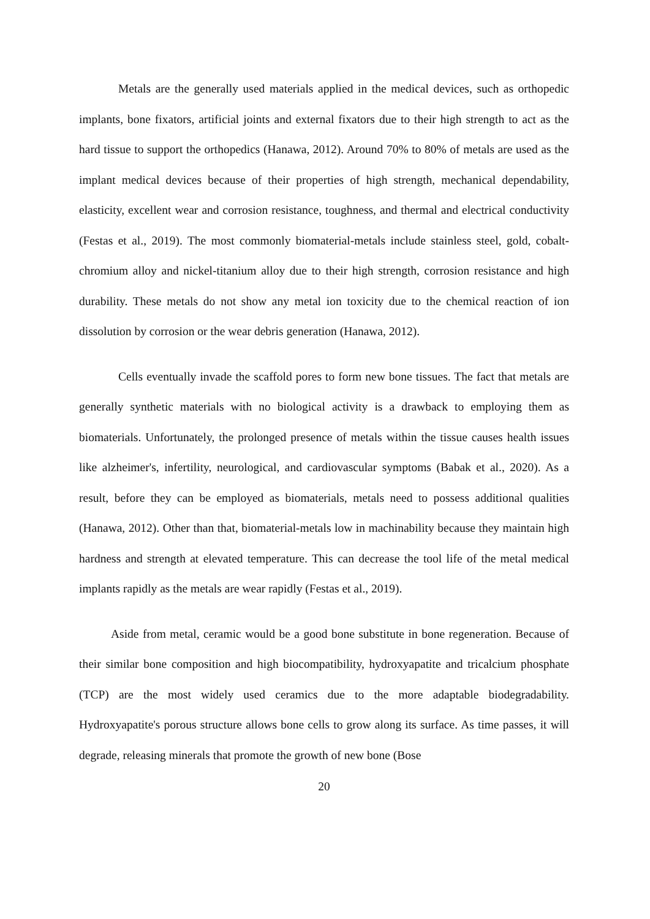Metals are the generally used materials applied in the medical devices, such as orthopedic implants, bone fixators, artificial joints and external fixators due to their high strength to act as the hard tissue to support the orthopedics (Hanawa, 2012). Around 70% to 80% of metals are used as the implant medical devices because of their properties of high strength, mechanical dependability, elasticity, excellent wear and corrosion resistance, toughness, and thermal and electrical conductivity (Festas et al., 2019). The most commonly biomaterial-metals include stainless steel, gold, cobalt-chromium alloy and nickel-titanium alloy due to their high strength, corrosion resistance and high durability. These metals do not show any metal ion toxicity due to the chemical reaction of ion dissolution by corrosion or the wear debris generation (Hanawa, 2012).
Cells eventually invade the scaffold pores to form new bone tissues. The fact that metals are generally synthetic materials with no biological activity is a drawback to employing them as biomaterials. Unfortunately, the prolonged presence of metals within the tissue causes health issues like alzheimer's, infertility, neurological, and cardiovascular symptoms (Babak et al., 2020). As a result, before they can be employed as biomaterials, metals need to possess additional qualities (Hanawa, 2012). Other than that, biomaterial-metals low in machinability because they maintain high hardness and strength at elevated temperature. This can decrease the tool life of the metal medical implants rapidly as the metals are wear rapidly (Festas et al., 2019).
Aside from metal, ceramic would be a good bone substitute in bone regeneration. Because of their similar bone composition and high biocompatibility, hydroxyapatite and tricalcium phosphate (TCP) are the most widely used ceramics due to the more adaptable biodegradability. Hydroxyapatite's porous structure allows bone cells to grow along its surface. As time passes, it will degrade, releasing minerals that promote the growth of new bone (Bose
20